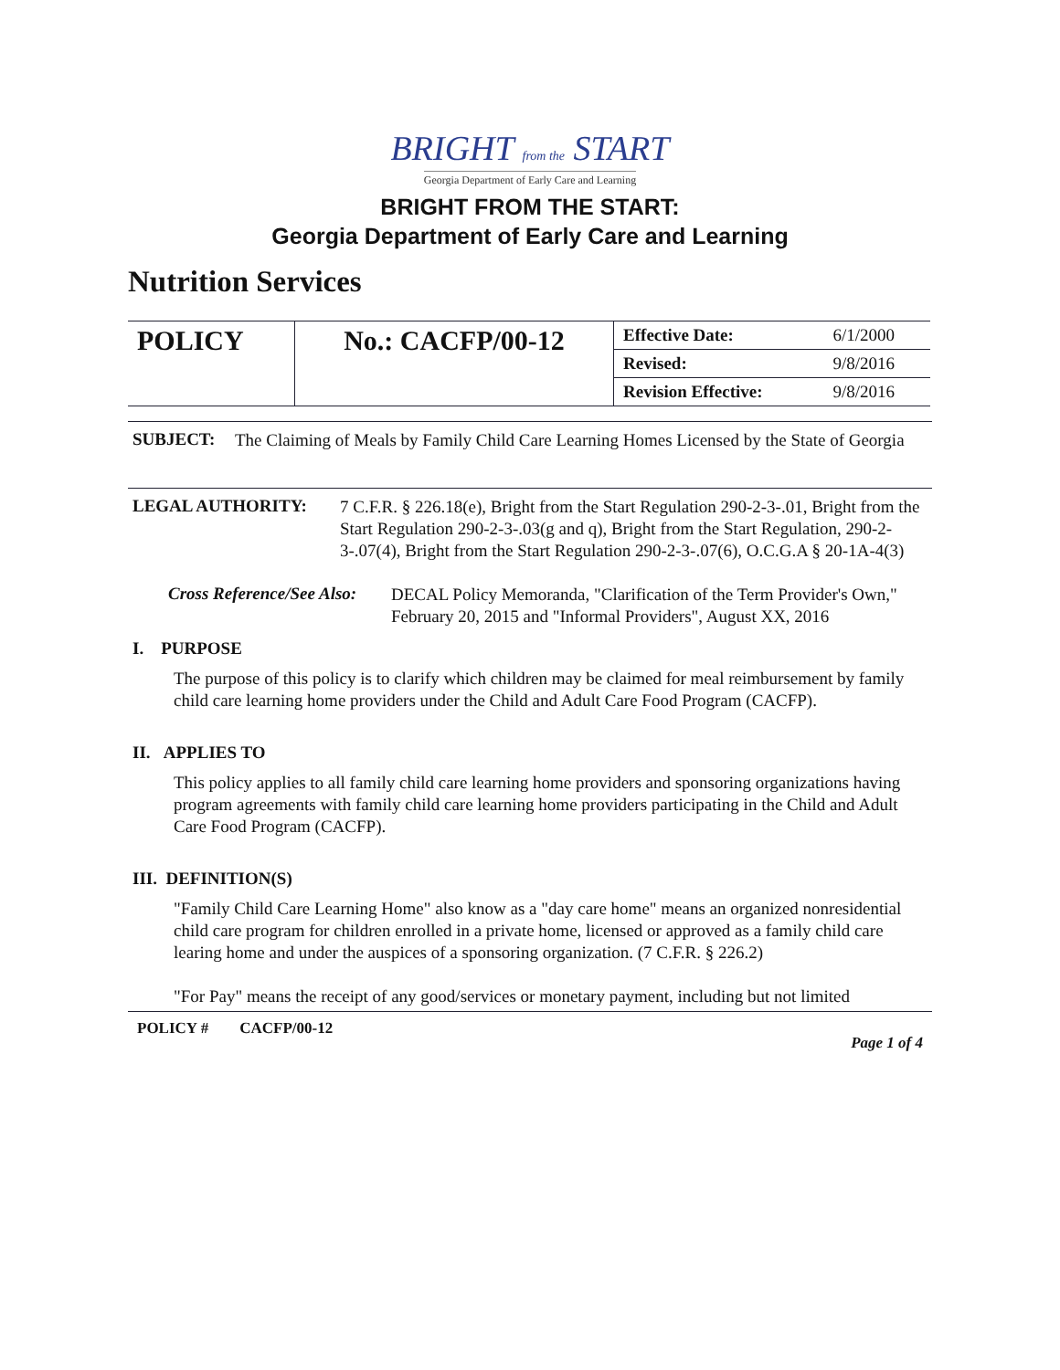BRIGHT from the START
Georgia Department of Early Care and Learning
BRIGHT FROM THE START:
Georgia Department of Early Care and Learning
Nutrition Services
| POLICY | No.: CACFP/00-12 | Effective Date: | 6/1/2000 |
| | | Revised: | 9/8/2016 |
| | | Revision Effective: | 9/8/2016 |
SUBJECT:
The Claiming of Meals by Family Child Care Learning Homes Licensed by the State of Georgia
LEGAL AUTHORITY:
7 C.F.R. § 226.18(e), Bright from the Start Regulation 290-2-3-.01, Bright from the Start Regulation 290-2-3-.03(g and q), Bright from the Start Regulation, 290-2-3-.07(4), Bright from the Start Regulation 290-2-3-.07(6), O.C.G.A § 20-1A-4(3)
Cross Reference/See Also:
DECAL Policy Memoranda, "Clarification of the Term Provider's Own," February 20, 2015 and "Informal Providers", August XX, 2016
I. PURPOSE
The purpose of this policy is to clarify which children may be claimed for meal reimbursement by family child care learning home providers under the Child and Adult Care Food Program (CACFP).
II. APPLIES TO
This policy applies to all family child care learning home providers and sponsoring organizations having program agreements with family child care learning home providers participating in the Child and Adult Care Food Program (CACFP).
III. DEFINITION(S)
"Family Child Care Learning Home" also know as a "day care home" means an organized nonresidential child care program for children enrolled in a private home, licensed or approved as a family child care learing home and under the auspices of a sponsoring organization. (7 C.F.R. § 226.2)
"For Pay" means the receipt of any good/services or monetary payment, including but not limited
POLICY # CACFP/00-12 Page 1 of 4